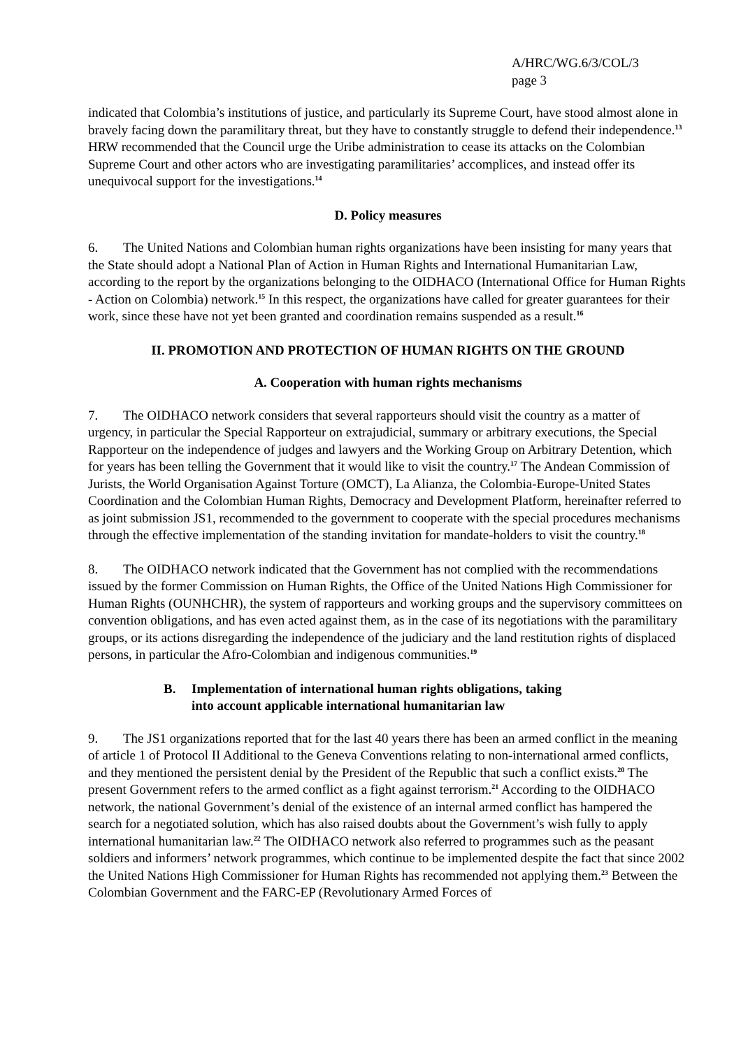A/HRC/WG.6/3/COL/3
page 3
indicated that Colombia’s institutions of justice, and particularly its Supreme Court, have stood almost alone in bravely facing down the paramilitary threat, but they have to constantly struggle to defend their independence.<sup>13</sup> HRW recommended that the Council urge the Uribe administration to cease its attacks on the Colombian Supreme Court and other actors who are investigating paramilitaries’ accomplices, and instead offer its unequivocal support for the investigations.<sup>14</sup>
D. Policy measures
6. The United Nations and Colombian human rights organizations have been insisting for many years that the State should adopt a National Plan of Action in Human Rights and International Humanitarian Law, according to the report by the organizations belonging to the OIDHACO (International Office for Human Rights - Action on Colombia) network.<sup>15</sup> In this respect, the organizations have called for greater guarantees for their work, since these have not yet been granted and coordination remains suspended as a result.<sup>16</sup>
II. PROMOTION AND PROTECTION OF HUMAN RIGHTS ON THE GROUND
A. Cooperation with human rights mechanisms
7. The OIDHACO network considers that several rapporteurs should visit the country as a matter of urgency, in particular the Special Rapporteur on extrajudicial, summary or arbitrary executions, the Special Rapporteur on the independence of judges and lawyers and the Working Group on Arbitrary Detention, which for years has been telling the Government that it would like to visit the country.<sup>17</sup> The Andean Commission of Jurists, the World Organisation Against Torture (OMCT), La Alianza, the Colombia-Europe-United States Coordination and the Colombian Human Rights, Democracy and Development Platform, hereinafter referred to as joint submission JS1, recommended to the government to cooperate with the special procedures mechanisms through the effective implementation of the standing invitation for mandate-holders to visit the country.<sup>18</sup>
8. The OIDHACO network indicated that the Government has not complied with the recommendations issued by the former Commission on Human Rights, the Office of the United Nations High Commissioner for Human Rights (OUNHCHR), the system of rapporteurs and working groups and the supervisory committees on convention obligations, and has even acted against them, as in the case of its negotiations with the paramilitary groups, or its actions disregarding the independence of the judiciary and the land restitution rights of displaced persons, in particular the Afro-Colombian and indigenous communities.<sup>19</sup>
B. Implementation of international human rights obligations, taking
into account applicable international humanitarian law
9. The JS1 organizations reported that for the last 40 years there has been an armed conflict in the meaning of article 1 of Protocol II Additional to the Geneva Conventions relating to non-international armed conflicts, and they mentioned the persistent denial by the President of the Republic that such a conflict exists.<sup>20</sup> The present Government refers to the armed conflict as a fight against terrorism.<sup>21</sup> According to the OIDHACO network, the national Government’s denial of the existence of an internal armed conflict has hampered the search for a negotiated solution, which has also raised doubts about the Government’s wish fully to apply international humanitarian law.<sup>22</sup> The OIDHACO network also referred to programmes such as the peasant soldiers and informers’ network programmes, which continue to be implemented despite the fact that since 2002 the United Nations High Commissioner for Human Rights has recommended not applying them.<sup>23</sup> Between the Colombian Government and the FARC-EP (Revolutionary Armed Forces of